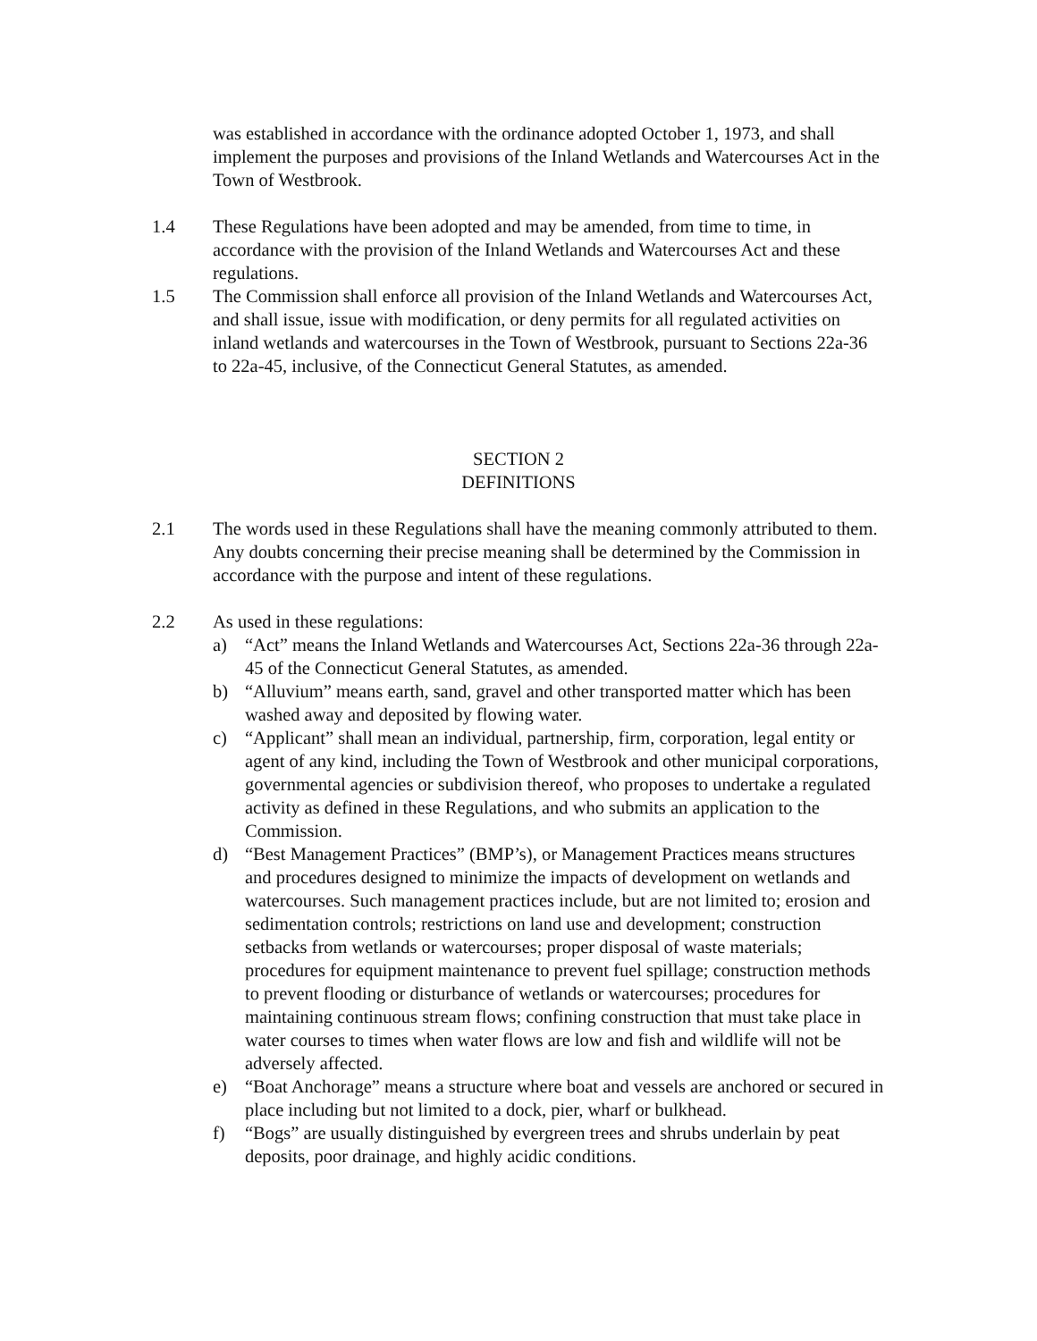was established in accordance with the ordinance adopted October 1, 1973, and shall implement the purposes and provisions of the Inland Wetlands and Watercourses Act in the Town of Westbrook.
1.4 These Regulations have been adopted and may be amended, from time to time, in accordance with the provision of the Inland Wetlands and Watercourses Act and these regulations.
1.5 The Commission shall enforce all provision of the Inland Wetlands and Watercourses Act, and shall issue, issue with modification, or deny permits for all regulated activities on inland wetlands and watercourses in the Town of Westbrook, pursuant to Sections 22a-36 to 22a-45, inclusive, of the Connecticut General Statutes, as amended.
SECTION 2
DEFINITIONS
2.1 The words used in these Regulations shall have the meaning commonly attributed to them. Any doubts concerning their precise meaning shall be determined by the Commission in accordance with the purpose and intent of these regulations.
2.2 As used in these regulations:
a) “Act” means the Inland Wetlands and Watercourses Act, Sections 22a-36 through 22a-45 of the Connecticut General Statutes, as amended.
b) “Alluvium” means earth, sand, gravel and other transported matter which has been washed away and deposited by flowing water.
c) “Applicant” shall mean an individual, partnership, firm, corporation, legal entity or agent of any kind, including the Town of Westbrook and other municipal corporations, governmental agencies or subdivision thereof, who proposes to undertake a regulated activity as defined in these Regulations, and who submits an application to the Commission.
d) “Best Management Practices” (BMP’s), or Management Practices means structures and procedures designed to minimize the impacts of development on wetlands and watercourses. Such management practices include, but are not limited to; erosion and sedimentation controls; restrictions on land use and development; construction setbacks from wetlands or watercourses; proper disposal of waste materials; procedures for equipment maintenance to prevent fuel spillage; construction methods to prevent flooding or disturbance of wetlands or watercourses; procedures for maintaining continuous stream flows; confining construction that must take place in water courses to times when water flows are low and fish and wildlife will not be adversely affected.
e) “Boat Anchorage” means a structure where boat and vessels are anchored or secured in place including but not limited to a dock, pier, wharf or bulkhead.
f) “Bogs” are usually distinguished by evergreen trees and shrubs underlain by peat deposits, poor drainage, and highly acidic conditions.